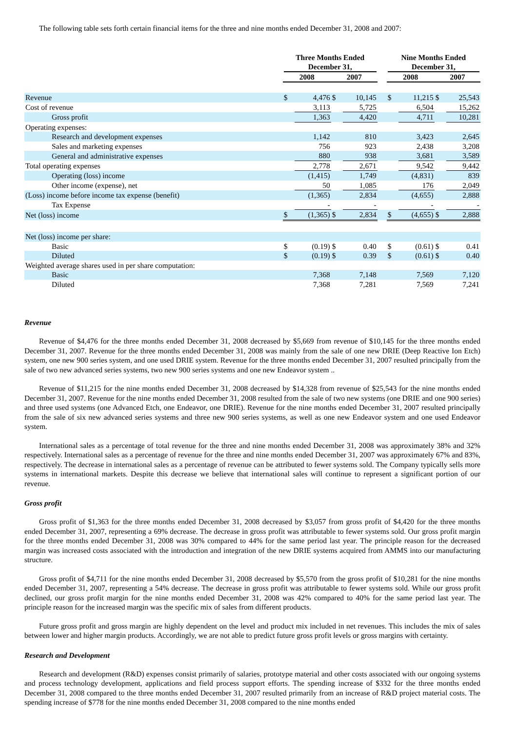The following table sets forth certain financial items for the three and nine months ended December 31, 2008 and 2007:
| | Three Months Ended December 31, | | | | | Nine Months Ended December 31, | | | |
| --- | --- | --- | --- | --- | --- | --- | --- | --- | --- |
| | 2008 | | 2007 | | | 2008 | | 2007 | |
| Revenue | $ | 4,476 | $ | 10,145 | | $ | 11,215 | $ | 25,543 |
| Cost of revenue | | 3,113 | | 5,725 | | | 6,504 | | 15,262 |
| Gross profit | | 1,363 | | 4,420 | | | 4,711 | | 10,281 |
| Operating expenses: | | | | | | | | | |
| Research and development expenses | | 1,142 | | 810 | | | 3,423 | | 2,645 |
| Sales and marketing expenses | | 756 | | 923 | | | 2,438 | | 3,208 |
| General and administrative expenses | | 880 | | 938 | | | 3,681 | | 3,589 |
| Total operating expenses | | 2,778 | | 2,671 | | | 9,542 | | 9,442 |
| Operating (loss) income | | (1,415) | | 1,749 | | | (4,831) | | 839 |
| Other income (expense), net | | 50 | | 1,085 | | | 176 | | 2,049 |
| (Loss) income before income tax expense (benefit) | | (1,365) | | 2,834 | | | (4,655) | | 2,888 |
| Tax Expense | | - | | - | | | - | | - |
| Net (loss) income | $ | (1,365) | $ | 2,834 | | $ | (4,655) | $ | 2,888 |
| Net (loss) income per share: | | | | | | | | | |
| Basic | $ | (0.19) | $ | 0.40 | | $ | (0.61) | $ | 0.41 |
| Diluted | $ | (0.19) | $ | 0.39 | | $ | (0.61) | $ | 0.40 |
| Weighted average shares used in per share computation: | | | | | | | | | |
| Basic | | 7,368 | | 7,148 | | | 7,569 | | 7,120 |
| Diluted | | 7,368 | | 7,281 | | | 7,569 | | 7,241 |
Revenue
Revenue of $4,476 for the three months ended December 31, 2008 decreased by $5,669 from revenue of $10,145 for the three months ended December 31, 2007. Revenue for the three months ended December 31, 2008 was mainly from the sale of one new DRIE (Deep Reactive Ion Etch) system, one new 900 series system, and one used DRIE system. Revenue for the three months ended December 31, 2007 resulted principally from the sale of two new advanced series systems, two new 900 series systems and one new Endeavor system ..
Revenue of $11,215 for the nine months ended December 31, 2008 decreased by $14,328 from revenue of $25,543 for the nine months ended December 31, 2007. Revenue for the nine months ended December 31, 2008 resulted from the sale of two new systems (one DRIE and one 900 series) and three used systems (one Advanced Etch, one Endeavor, one DRIE). Revenue for the nine months ended December 31, 2007 resulted principally from the sale of six new advanced series systems and three new 900 series systems, as well as one new Endeavor system and one used Endeavor system.
International sales as a percentage of total revenue for the three and nine months ended December 31, 2008 was approximately 38% and 32% respectively. International sales as a percentage of revenue for the three and nine months ended December 31, 2007 was approximately 67% and 83%, respectively. The decrease in international sales as a percentage of revenue can be attributed to fewer systems sold. The Company typically sells more systems in international markets. Despite this decrease we believe that international sales will continue to represent a significant portion of our revenue.
Gross profit
Gross profit of $1,363 for the three months ended December 31, 2008 decreased by $3,057 from gross profit of $4,420 for the three months ended December 31, 2007, representing a 69% decrease. The decrease in gross profit was attributable to fewer systems sold. Our gross profit margin for the three months ended December 31, 2008 was 30% compared to 44% for the same period last year. The principle reason for the decreased margin was increased costs associated with the introduction and integration of the new DRIE systems acquired from AMMS into our manufacturing structure.
Gross profit of $4,711 for the nine months ended December 31, 2008 decreased by $5,570 from the gross profit of $10,281 for the nine months ended December 31, 2007, representing a 54% decrease. The decrease in gross profit was attributable to fewer systems sold. While our gross profit declined, our gross profit margin for the nine months ended December 31, 2008 was 42% compared to 40% for the same period last year. The principle reason for the increased margin was the specific mix of sales from different products.
Future gross profit and gross margin are highly dependent on the level and product mix included in net revenues. This includes the mix of sales between lower and higher margin products. Accordingly, we are not able to predict future gross profit levels or gross margins with certainty.
Research and Development
Research and development (R&D) expenses consist primarily of salaries, prototype material and other costs associated with our ongoing systems and process technology development, applications and field process support efforts. The spending increase of $332 for the three months ended December 31, 2008 compared to the three months ended December 31, 2007 resulted primarily from an increase of R&D project material costs. The spending increase of $778 for the nine months ended December 31, 2008 compared to the nine months ended